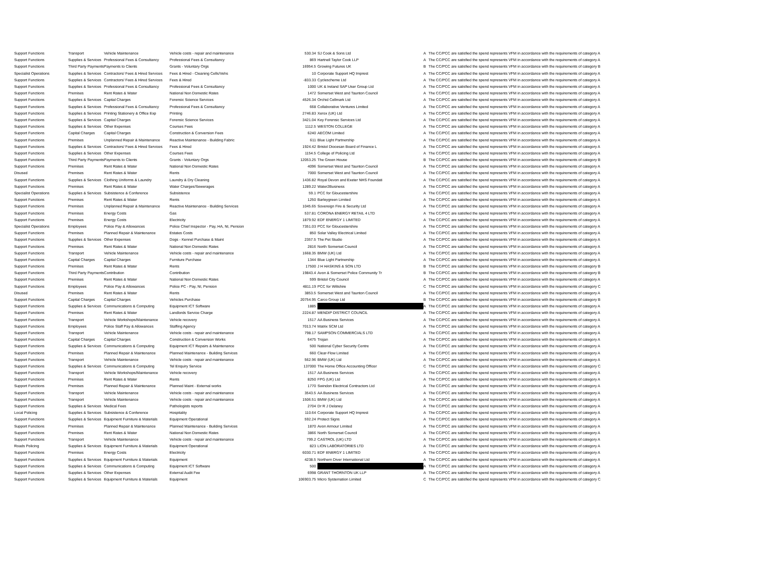| Support Functions | Transport | Vehicle Maintenance | Vehicle costs - repair and maintenance | 530.34 | SJ Cook & Sons Ltd | A | The CC/PCC are satisfied the spend represents VFM in accordance with the requirements of category A |
| Support Functions | Supplies & Services | Professional Fees & Consultancy | Professional Fees & Consultancy | 869 | Hartnell Taylor Cook LLP | A | The CC/PCC are satisfied the spend represents VFM in accordance with the requirements of category A |
| Support Functions | Third Party Payments | Payments to Clients | Grants - Voluntary Orgs | 16954.5 | Growing Futures UK | B | The CC/PCC are satisfied the spend represents VFM in accordance with the requirements of category B |
| Specialist Operations | Supplies & Services | Contractors/ Fees & Hired Services | Fees & Hired - Cleaning Cells/Vehs | 10 | Corporate Support HQ Imprest | A | The CC/PCC are satisfied the spend represents VFM in accordance with the requirements of category A |
| Support Functions | Supplies & Services | Contractors/ Fees & Hired Services | Fees & Hired | -833.33 | Cyclescheme Ltd | A | The CC/PCC are satisfied the spend represents VFM in accordance with the requirements of category A |
| Support Functions | Supplies & Services | Professional Fees & Consultancy | Professional Fees & Consultancy | 1000 | UK & Ireland SAP User Group Ltd | A | The CC/PCC are satisfied the spend represents VFM in accordance with the requirements of category A |
| Support Functions | Premises | Rent Rates & Water | National Non Domestic Rates | 1472 | Somerset West and Taunton Council | A | The CC/PCC are satisfied the spend represents VFM in accordance with the requirements of category A |
| Support Functions | Supplies & Services | Capital Charges | Forensic Science Services | 4526.34 | Orchid Cellmark Ltd | A | The CC/PCC are satisfied the spend represents VFM in accordance with the requirements of category A |
| Support Functions | Supplies & Services | Professional Fees & Consultancy | Professional Fees & Consultancy | 668 | Collaborative Ventures Limited | A | The CC/PCC are satisfied the spend represents VFM in accordance with the requirements of category A |
| Support Functions | Supplies & Services | Printing Stationery & Office Exp | Printing | 2746.83 | Xerox (UK) Ltd | A | The CC/PCC are satisfied the spend represents VFM in accordance with the requirements of category A |
| Support Functions | Supplies & Services | Capital Charges | Forensic Science Services | 3421.04 | Key Forensic Services Ltd | A | The CC/PCC are satisfied the spend represents VFM in accordance with the requirements of category A |
| Support Functions | Supplies & Services | Other Expenses | Courses Fees | 1112.5 | WESTON COLLEGE | A | The CC/PCC are satisfied the spend represents VFM in accordance with the requirements of category A |
| Support Functions | Capital Charges | Capital Charges | Construction & Conversion Fees | 6240 | AECOM Limited | A | The CC/PCC are satisfied the spend represents VFM in accordance with the requirements of category A |
| Support Functions | Premises | Unplanned Repair & Maintenance | Reactive Maintenance - Building Fabric | 611 | Blue Light Partnership | A | The CC/PCC are satisfied the spend represents VFM in accordance with the requirements of category A |
| Support Functions | Supplies & Services | Contractors/ Fees & Hired Services | Fees & Hired | 1924.42 | Bristol Diocesan Board of Finance L | A | The CC/PCC are satisfied the spend represents VFM in accordance with the requirements of category A |
| Support Functions | Supplies & Services | Other Expenses | Courses Fees | 1154.5 | College of Policing Ltd | A | The CC/PCC are satisfied the spend represents VFM in accordance with the requirements of category A |
| Support Functions | Third Party Payments | Payments to Clients | Grants - Voluntary Orgs | 12053.25 | The Green House | B | The CC/PCC are satisfied the spend represents VFM in accordance with the requirements of category B |
| Support Functions | Premises | Rent Rates & Water | National Non Domestic Rates | 4096 | Somerset West and Taunton Council | A | The CC/PCC are satisfied the spend represents VFM in accordance with the requirements of category A |
| Disused | Premises | Rent Rates & Water | Rents | 7000 | Somerset West and Taunton Council | A | The CC/PCC are satisfied the spend represents VFM in accordance with the requirements of category A |
| Support Functions | Supplies & Services | Clothing Uniforms & Laundry | Laundry & Dry Cleaning | 1436.82 | Royal Devon and Exeter NHS Foundati | A | The CC/PCC are satisfied the spend represents VFM in accordance with the requirements of category A |
| Support Functions | Premises | Rent Rates & Water | Water Charges/Sewerages | 1289.22 | Water2Business | A | The CC/PCC are satisfied the spend represents VFM in accordance with the requirements of category A |
| Specialist Operations | Supplies & Services | Subsistence & Conference | Subsistence | 59.1 | PCC for Gloucestershire | A | The CC/PCC are satisfied the spend represents VFM in accordance with the requirements of category A |
| Support Functions | Premises | Rent Rates & Water | Rents | 1250 | Barleygreen Limited | A | The CC/PCC are satisfied the spend represents VFM in accordance with the requirements of category A |
| Support Functions | Premises | Unplanned Repair & Maintenance | Reactive Maintenance - Building Services | 1045.65 | Sovereign Fire & Security Ltd | A | The CC/PCC are satisfied the spend represents VFM in accordance with the requirements of category A |
| Support Functions | Premises | Energy Costs | Gas | 537.81 | CORONA ENERGY RETAIL 4 LTD | A | The CC/PCC are satisfied the spend represents VFM in accordance with the requirements of category A |
| Support Functions | Premises | Energy Costs | Electricity | 1879.92 | EDF ENERGY 1 LIMITED | A | The CC/PCC are satisfied the spend represents VFM in accordance with the requirements of category A |
| Specialist Operations | Employees | Police Pay & Allowances | Police Chief Inspector - Pay, HA, NI, Pension | 7351.03 | PCC for Gloucestershire | A | The CC/PCC are satisfied the spend represents VFM in accordance with the requirements of category A |
| Support Functions | Premises | Planned Repair & Maintenance | Estates Costs | 850 | Solar Valley Electrical Limited | A | The CC/PCC are satisfied the spend represents VFM in accordance with the requirements of category A |
| Support Functions | Supplies & Services | Other Expenses | Dogs - Kennel Purchase & Maint | 2357.5 | The Pet Studio | A | The CC/PCC are satisfied the spend represents VFM in accordance with the requirements of category A |
| Support Functions | Premises | Rent Rates & Water | National Non Domestic Rates | 2816 | North Somerset Council | A | The CC/PCC are satisfied the spend represents VFM in accordance with the requirements of category A |
| Support Functions | Transport | Vehicle Maintenance | Vehicle costs - repair and maintenance | 1668.35 | BMW (UK) Ltd | A | The CC/PCC are satisfied the spend represents VFM in accordance with the requirements of category A |
| Support Functions | Capital Charges | Capital Charges | Furniture Purchase | 1344 | Blue Light Partnership | A | The CC/PCC are satisfied the spend represents VFM in accordance with the requirements of category A |
| Support Functions | Premises | Rent Rates & Water | Rents | 17500 | J H HASKINS & SON LTD | B | The CC/PCC are satisfied the spend represents VFM in accordance with the requirements of category B |
| Support Functions | Third Party Payments | Contribution | Contribution | 19843.4 | Avon & Somerset Police Community Tr | B | The CC/PCC are satisfied the spend represents VFM in accordance with the requirements of category B |
| Support Functions | Premises | Rent Rates & Water | National Non Domestic Rates | 599 | Bristol City Council | A | The CC/PCC are satisfied the spend represents VFM in accordance with the requirements of category A |
| Support Functions | Employees | Police Pay & Allowances | Police PC - Pay, NI, Pension | 4811.19 | PCC for Wiltshire | C | The CC/PCC are satisfied the spend represents VFM in accordance with the requirements of category C |
| Disused | Premises | Rent Rates & Water | Rents | 3853.5 | Somerset West and Taunton Council | A | The CC/PCC are satisfied the spend represents VFM in accordance with the requirements of category A |
| Support Functions | Capital Charges | Capital Charges | Vehicles Purchase | 20754.95 | Carco Group Ltd | B | The CC/PCC are satisfied the spend represents VFM in accordance with the requirements of category B |
| Support Functions | Supplies & Services | Communications & Computing | Equipment ICT Software | 1885 | | A | The CC/PCC are satisfied the spend represents VFM in accordance with the requirements of category A |
| Support Functions | Premises | Rent Rates & Water | Landlords Service Charge | 2224.87 | MENDIP DISTRICT COUNCIL | A | The CC/PCC are satisfied the spend represents VFM in accordance with the requirements of category A |
| Support Functions | Transport | Vehicle Workshops/Maintenance | Vehicle recovery | 1517 | AA Business Services | A | The CC/PCC are satisfied the spend represents VFM in accordance with the requirements of category A |
| Support Functions | Employees | Police Staff Pay & Allowances | Staffing Agency | 7013.74 | Matrix SCM Ltd | A | The CC/PCC are satisfied the spend represents VFM in accordance with the requirements of category A |
| Support Functions | Transport | Vehicle Maintenance | Vehicle costs - repair and maintenance | 798.17 | SAMPSON COMMERCIALS LTD | A | The CC/PCC are satisfied the spend represents VFM in accordance with the requirements of category A |
| Support Functions | Capital Charges | Capital Charges | Construction & Conversion Works | 6475 | Trojan | A | The CC/PCC are satisfied the spend represents VFM in accordance with the requirements of category A |
| Support Functions | Supplies & Services | Communications & Computing | Equipment ICT Repairs & Maintenance | 500 | National Cyber Security Centre | A | The CC/PCC are satisfied the spend represents VFM in accordance with the requirements of category A |
| Support Functions | Premises | Planned Repair & Maintenance | Planned Maintenance - Building Services | 660 | Clear-Flow Limited | A | The CC/PCC are satisfied the spend represents VFM in accordance with the requirements of category A |
| Support Functions | Transport | Vehicle Maintenance | Vehicle costs - repair and maintenance | 562.96 | BMW (UK) Ltd | A | The CC/PCC are satisfied the spend represents VFM in accordance with the requirements of category A |
| Support Functions | Supplies & Services | Communications & Computing | Tel Enquiry Service | 137000 | The Home Office Accounting Officer | C | The CC/PCC are satisfied the spend represents VFM in accordance with the requirements of category C |
| Support Functions | Transport | Vehicle Workshops/Maintenance | Vehicle recovery | 1517 | AA Business Services | A | The CC/PCC are satisfied the spend represents VFM in accordance with the requirements of category A |
| Support Functions | Premises | Rent Rates & Water | Rents | 8250 | FPG (UK) Ltd | A | The CC/PCC are satisfied the spend represents VFM in accordance with the requirements of category A |
| Support Functions | Premises | Planned Repair & Maintenance | Planned Maint - External works | 1770 | Swindon Electrical Contractors Ltd | A | The CC/PCC are satisfied the spend represents VFM in accordance with the requirements of category A |
| Support Functions | Transport | Vehicle Maintenance | Vehicle costs - repair and maintenance | 3543.5 | AA Business Services | A | The CC/PCC are satisfied the spend represents VFM in accordance with the requirements of category A |
| Support Functions | Transport | Vehicle Maintenance | Vehicle costs - repair and maintenance | 1506.51 | BMW (UK) Ltd | A | The CC/PCC are satisfied the spend represents VFM in accordance with the requirements of category A |
| Support Functions | Supplies & Services | Medical Fees | Pathologists reports | 2704 | Dr R J Delaney | A | The CC/PCC are satisfied the spend represents VFM in accordance with the requirements of category A |
| Local Policing | Supplies & Services | Subsistence & Conference | Hospitality | 110.64 | Corporate Support HQ Imprest | A | The CC/PCC are satisfied the spend represents VFM in accordance with the requirements of category A |
| Support Functions | Supplies & Services | Equipment Furniture & Materials | Equipment Operational | 592.24 | Protect Signs | A | The CC/PCC are satisfied the spend represents VFM in accordance with the requirements of category A |
| Support Functions | Premises | Planned Repair & Maintenance | Planned Maintenance - Building Services | 1870 | Avon Armour Limited | A | The CC/PCC are satisfied the spend represents VFM in accordance with the requirements of category A |
| Support Functions | Premises | Rent Rates & Water | National Non Domestic Rates | 3866 | North Somerset Council | A | The CC/PCC are satisfied the spend represents VFM in accordance with the requirements of category A |
| Support Functions | Transport | Vehicle Maintenance | Vehicle costs - repair and maintenance | 799.2 | CASTROL (UK) LTD | A | The CC/PCC are satisfied the spend represents VFM in accordance with the requirements of category A |
| Roads Policing | Supplies & Services | Equipment Furniture & Materials | Equipment Operational | 823 | LION LABORATORIES LTD | A | The CC/PCC are satisfied the spend represents VFM in accordance with the requirements of category A |
| Support Functions | Premises | Energy Costs | Electricity | 6030.71 | EDF ENERGY 1 LIMITED | A | The CC/PCC are satisfied the spend represents VFM in accordance with the requirements of category A |
| Support Functions | Supplies & Services | Equipment Furniture & Materials | Equipment | 4238.5 | Northern Diver International Ltd | A | The CC/PCC are satisfied the spend represents VFM in accordance with the requirements of category A |
| Support Functions | Supplies & Services | Communications & Computing | Equipment ICT Software | 500 | | A | The CC/PCC are satisfied the spend represents VFM in accordance with the requirements of category A |
| Support Functions | Supplies & Services | Other Expenses | External Audit Fee | 6998 | GRANT THORNTON UK LLP | A | The CC/PCC are satisfied the spend represents VFM in accordance with the requirements of category A |
| Support Functions | Supplies & Services | Equipment Furniture & Materials | Equipment | 106903.75 | Micro Systemation Limited | C | The CC/PCC are satisfied the spend represents VFM in accordance with the requirements of category C |